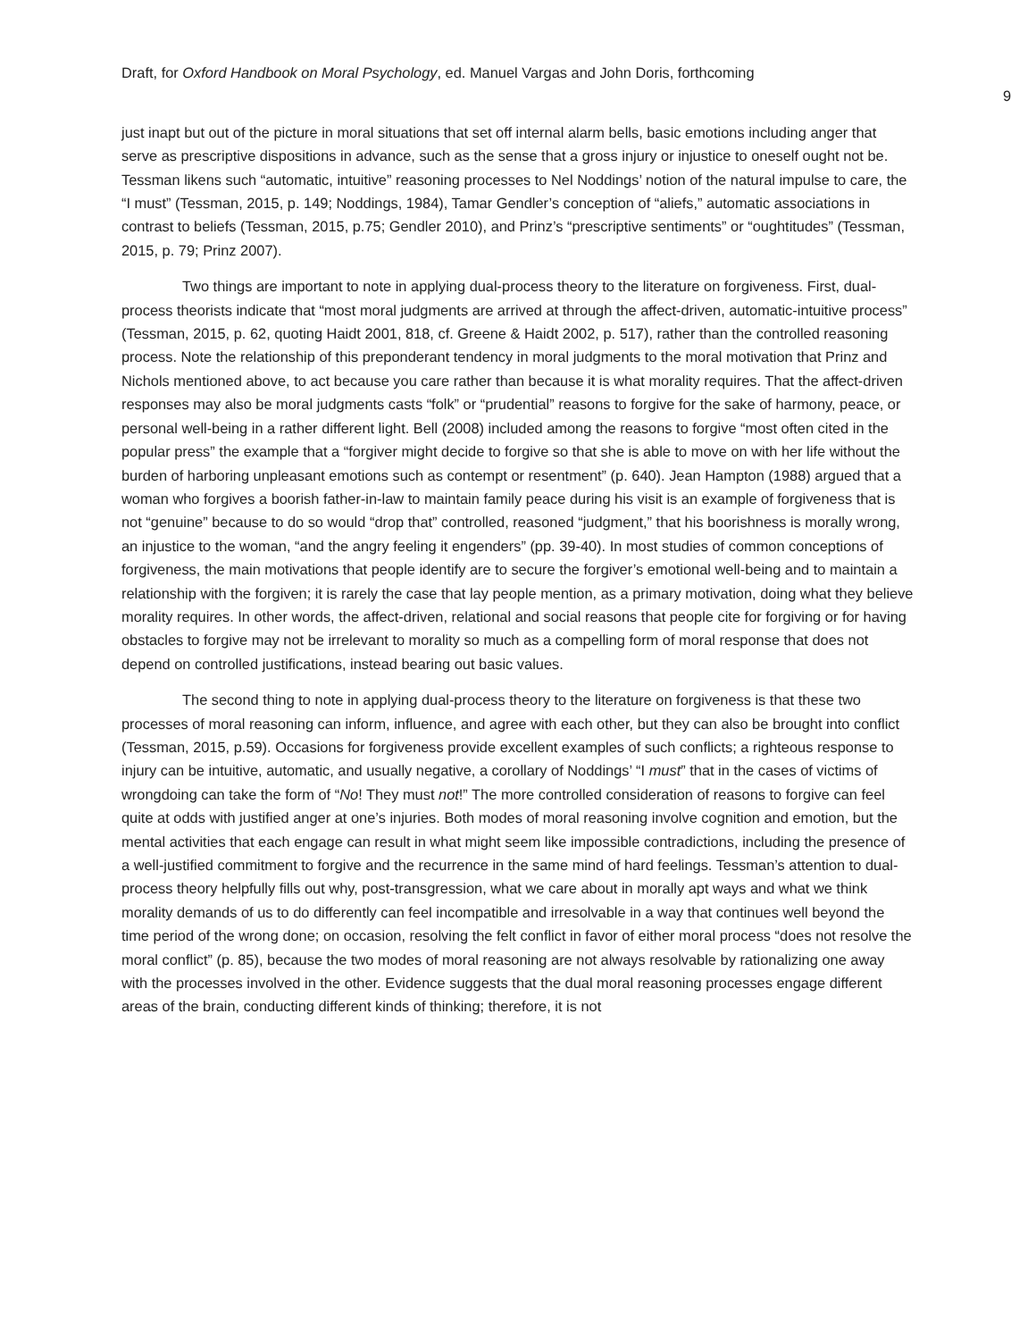Draft, for Oxford Handbook on Moral Psychology, ed. Manuel Vargas and John Doris, forthcoming
9
just inapt but out of the picture in moral situations that set off internal alarm bells, basic emotions including anger that serve as prescriptive dispositions in advance, such as the sense that a gross injury or injustice to oneself ought not be. Tessman likens such “automatic, intuitive” reasoning processes to Nel Noddings’ notion of the natural impulse to care, the “I must” (Tessman, 2015, p. 149; Noddings, 1984), Tamar Gendler’s conception of “aliefs,” automatic associations in contrast to beliefs (Tessman, 2015, p.75; Gendler 2010), and Prinz’s “prescriptive sentiments” or “oughtitudes” (Tessman, 2015, p. 79; Prinz 2007).
Two things are important to note in applying dual-process theory to the literature on forgiveness. First, dual-process theorists indicate that “most moral judgments are arrived at through the affect-driven, automatic-intuitive process” (Tessman, 2015, p. 62, quoting Haidt 2001, 818, cf. Greene & Haidt 2002, p. 517), rather than the controlled reasoning process. Note the relationship of this preponderant tendency in moral judgments to the moral motivation that Prinz and Nichols mentioned above, to act because you care rather than because it is what morality requires. That the affect-driven responses may also be moral judgments casts “folk” or “prudential” reasons to forgive for the sake of harmony, peace, or personal well-being in a rather different light. Bell (2008) included among the reasons to forgive “most often cited in the popular press” the example that a “forgiver might decide to forgive so that she is able to move on with her life without the burden of harboring unpleasant emotions such as contempt or resentment” (p. 640). Jean Hampton (1988) argued that a woman who forgives a boorish father-in-law to maintain family peace during his visit is an example of forgiveness that is not “genuine” because to do so would “drop that” controlled, reasoned “judgment,” that his boorishness is morally wrong, an injustice to the woman, “and the angry feeling it engenders” (pp. 39-40). In most studies of common conceptions of forgiveness, the main motivations that people identify are to secure the forgiver’s emotional well-being and to maintain a relationship with the forgiven; it is rarely the case that lay people mention, as a primary motivation, doing what they believe morality requires. In other words, the affect-driven, relational and social reasons that people cite for forgiving or for having obstacles to forgive may not be irrelevant to morality so much as a compelling form of moral response that does not depend on controlled justifications, instead bearing out basic values.
The second thing to note in applying dual-process theory to the literature on forgiveness is that these two processes of moral reasoning can inform, influence, and agree with each other, but they can also be brought into conflict (Tessman, 2015, p.59). Occasions for forgiveness provide excellent examples of such conflicts; a righteous response to injury can be intuitive, automatic, and usually negative, a corollary of Noddings’ “I must” that in the cases of victims of wrongdoing can take the form of “No! They must not!” The more controlled consideration of reasons to forgive can feel quite at odds with justified anger at one’s injuries. Both modes of moral reasoning involve cognition and emotion, but the mental activities that each engage can result in what might seem like impossible contradictions, including the presence of a well-justified commitment to forgive and the recurrence in the same mind of hard feelings. Tessman’s attention to dual-process theory helpfully fills out why, post-transgression, what we care about in morally apt ways and what we think morality demands of us to do differently can feel incompatible and irresolvable in a way that continues well beyond the time period of the wrong done; on occasion, resolving the felt conflict in favor of either moral process “does not resolve the moral conflict” (p. 85), because the two modes of moral reasoning are not always resolvable by rationalizing one away with the processes involved in the other. Evidence suggests that the dual moral reasoning processes engage different areas of the brain, conducting different kinds of thinking; therefore, it is not